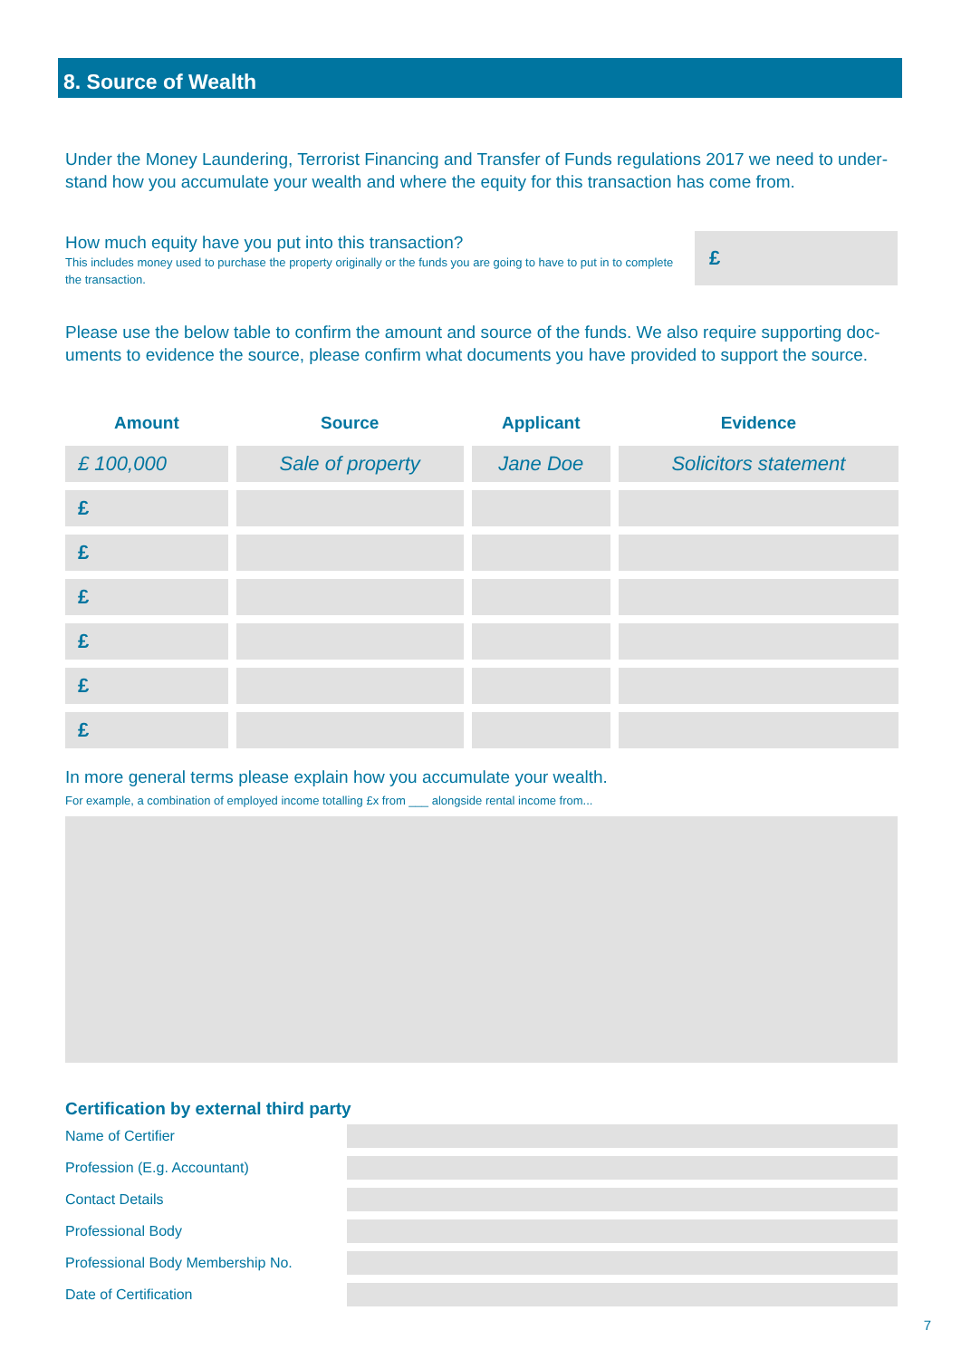8. Source of Wealth
Under the Money Laundering, Terrorist Financing and Transfer of Funds regulations 2017 we need to under-stand how you accumulate your wealth and where the equity for this transaction has come from.
How much equity have you put into this transaction?
This includes money used to purchase the property originally or the funds you are going to have to put in to complete the transaction.
£
Please use the below table to confirm the amount and source of the funds. We also require supporting doc-uments to evidence the source, please confirm what documents you have provided to support the source.
| Amount | Source | Applicant | Evidence |
| --- | --- | --- | --- |
| £ 100,000 | Sale of property | Jane Doe | Solicitors statement |
| £ | | | |
| £ | | | |
| £ | | | |
| £ | | | |
| £ | | | |
| £ | | | |
In more general terms please explain how you accumulate your wealth.
For example, a combination of employed income totalling £x from ___ alongside rental income from...
Certification by external third party
Name of Certifier
Profession (E.g. Accountant)
Contact Details
Professional Body
Professional Body Membership No.
Date of Certification
7